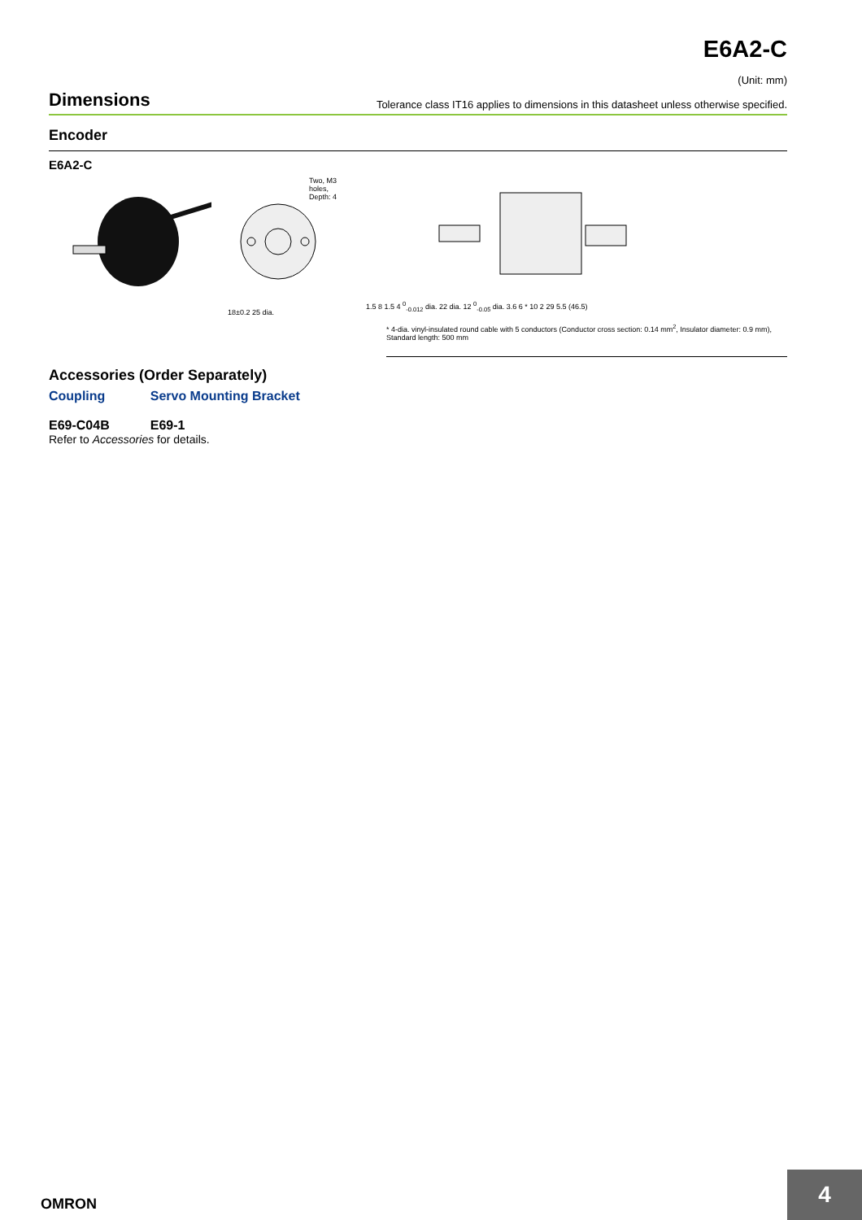E6A2-C
(Unit: mm)
Dimensions
Tolerance class IT16 applies to dimensions in this datasheet unless otherwise specified.
Encoder
E6A2-C
18±0.2 25 dia.
Two, M3 holes, Depth: 4
1.5 8 1.5 4 <sup>0</sup><sub>-0.012</sub> dia. 22 dia. 12 <sup>0</sup><sub>-0.05</sub> dia. 3.6 6 * 10 2 29 5.5 (46.5)
* 4-dia. vinyl-insulated round cable with 5 conductors (Conductor cross section: 0.14 mm<sup>2</sup>, Insulator diameter: 0.9 mm),
Standard length: 500 mm
Accessories (Order Separately)
Coupling
E69-C04B
Servo Mounting Bracket
E69-1
Refer to Accessories for details.
OMRON
4